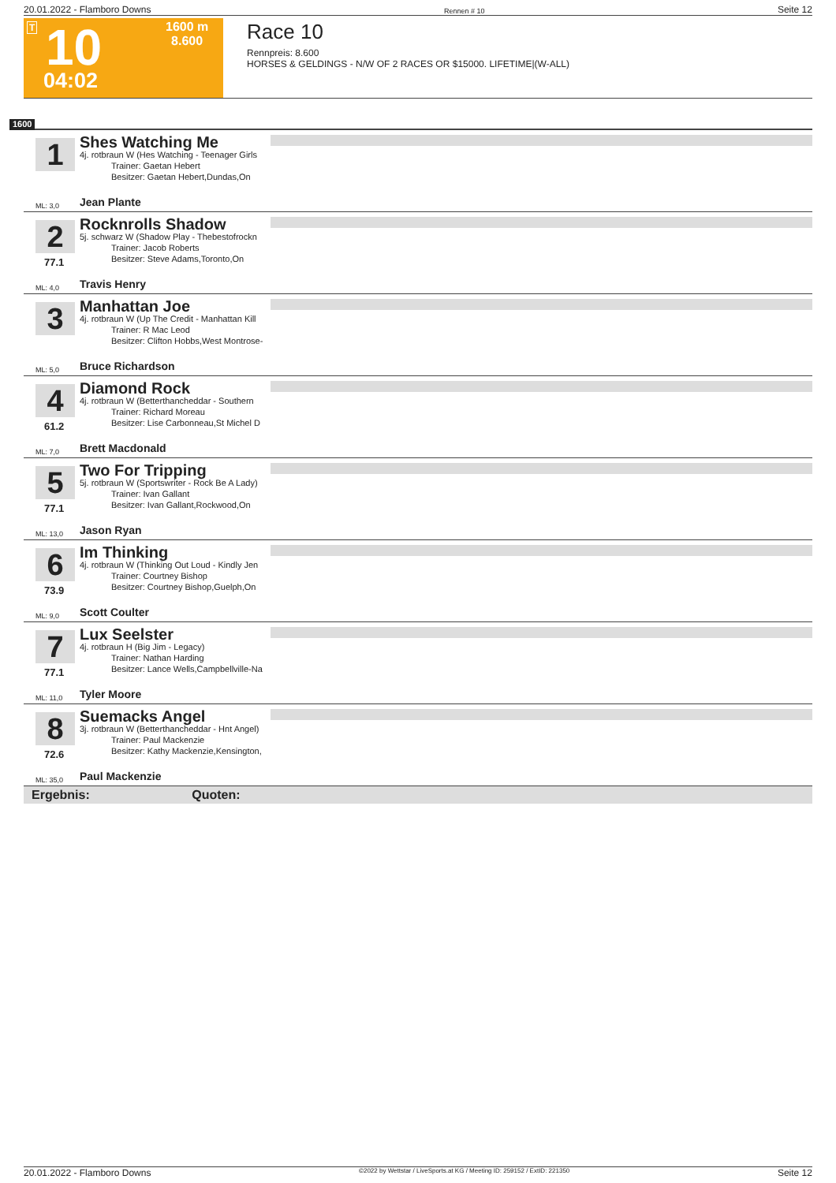20.01.2022 - Flamboro Downs Rennen # 10 Seite 12
T 10
04:02
1600 m
8.600
Race 10
Rennpreis: 8.600
HORSES & GELDINGS - N/W OF 2 RACES OR $15000. LIFETIME|(W-ALL)
1600
1
Shes Watching Me
4j. rotbraun W (Hes Watching - Teenager Girls
Trainer: Gaetan Hebert
Besitzer: Gaetan Hebert,Dundas,On
ML: 3,0 Jean Plante
2
77.1
Rocknrolls Shadow
5j. schwarz W (Shadow Play - Thebestofrockn
Trainer: Jacob Roberts
Besitzer: Steve Adams,Toronto,On
ML: 4,0 Travis Henry
3
Manhattan Joe
4j. rotbraun W (Up The Credit - Manhattan Kill
Trainer: R Mac Leod
Besitzer: Clifton Hobbs,West Montrose-
ML: 5,0 Bruce Richardson
4
61.2
Diamond Rock
4j. rotbraun W (Betterthancheddar - Southern
Trainer: Richard Moreau
Besitzer: Lise Carbonneau,St Michel D
ML: 7,0 Brett Macdonald
5
77.1
Two For Tripping
5j. rotbraun W (Sportswriter - Rock Be A Lady)
Trainer: Ivan Gallant
Besitzer: Ivan Gallant,Rockwood,On
ML: 13,0 Jason Ryan
6
73.9
Im Thinking
4j. rotbraun W (Thinking Out Loud - Kindly Jen
Trainer: Courtney Bishop
Besitzer: Courtney Bishop,Guelph,On
ML: 9,0 Scott Coulter
7
77.1
Lux Seelster
4j. rotbraun H (Big Jim - Legacy)
Trainer: Nathan Harding
Besitzer: Lance Wells,Campbellville-Na
ML: 11,0 Tyler Moore
8
72.6
Suemacks Angel
3j. rotbraun W (Betterthancheddar - Hnt Angel)
Trainer: Paul Mackenzie
Besitzer: Kathy Mackenzie,Kensington,
ML: 35,0 Paul Mackenzie
Ergebnis: Quoten:
20.01.2022 - Flamboro Downs ©2022 by Wettstar / LiveSports.at KG / Meeting ID: 259152 / ExtID: 221350 Seite 12